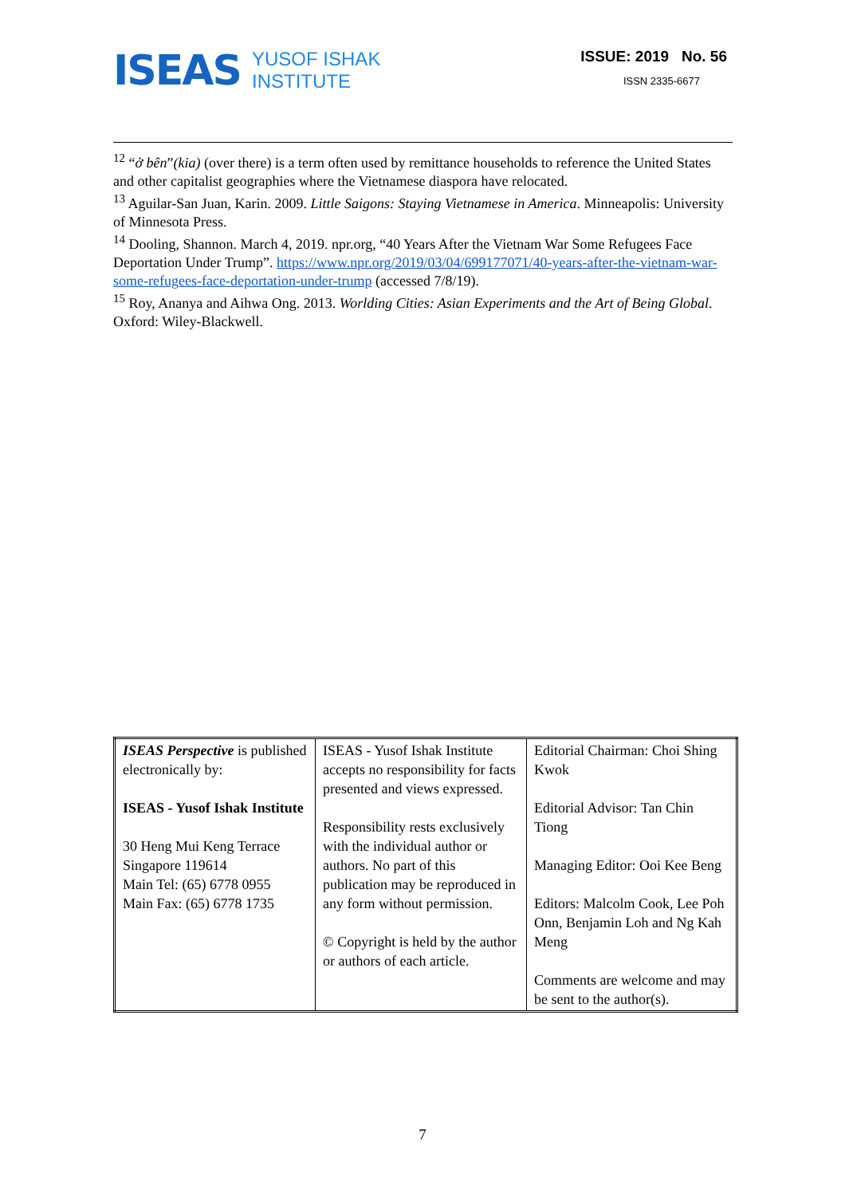ISEAS YUSOF ISHAK
INSTITUTE
ISSUE: 2019 No. 56
ISSN 2335-6677
<sup>12</sup> “ở bên”(kia) (over there) is a term often used by remittance households to reference the United States and other capitalist geographies where the Vietnamese diaspora have relocated.
<sup>13</sup> Aguilar-San Juan, Karin. 2009. Little Saigons: Staying Vietnamese in America. Minneapolis: University of Minnesota Press.
<sup>14</sup> Dooling, Shannon. March 4, 2019. npr.org, “40 Years After the Vietnam War Some Refugees Face Deportation Under Trump”. https://www.npr.org/2019/03/04/699177071/40-years-after-the-vietnam-war-some-refugees-face-deportation-under-trump (accessed 7/8/19).
<sup>15</sup> Roy, Ananya and Aihwa Ong. 2013. Worlding Cities: Asian Experiments and the Art of Being Global. Oxford: Wiley-Blackwell.
| ISEAS Perspective is published electronically by: ISEAS - Yusof Ishak Institute 30 Heng Mui Keng Terrace Singapore 119614 Main Tel: (65) 6778 0955 Main Fax: (65) 6778 1735 | ISEAS - Yusof Ishak Institute accepts no responsibility for facts presented and views expressed. Responsibility rests exclusively with the individual author or authors. No part of this publication may be reproduced in any form without permission. © Copyright is held by the author or authors of each article. | Editorial Chairman: Choi Shing Kwok Editorial Advisor: Tan Chin Tiong Managing Editor: Ooi Kee Beng Editors: Malcolm Cook, Lee Poh Onn, Benjamin Loh and Ng Kah Meng Comments are welcome and may be sent to the author(s). |
7